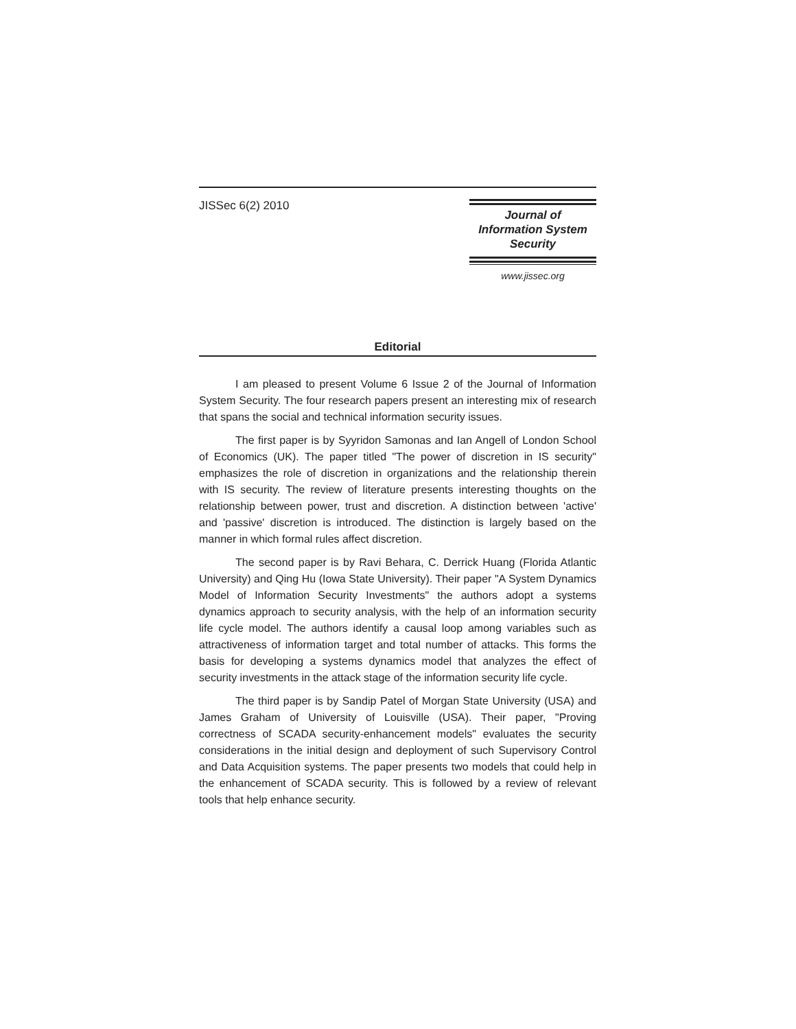JISSec 6(2) 2010
Journal of
Information System
Security
www.jissec.org
Editorial
I am pleased to present Volume 6 Issue 2 of the Journal of Information System Security. The four research papers present an interesting mix of research that spans the social and technical information security issues.
The first paper is by Syyridon Samonas and Ian Angell of London School of Economics (UK). The paper titled "The power of discretion in IS security" emphasizes the role of discretion in organizations and the relationship therein with IS security. The review of literature presents interesting thoughts on the relationship between power, trust and discretion. A distinction between 'active' and 'passive' discretion is introduced. The distinction is largely based on the manner in which formal rules affect discretion.
The second paper is by Ravi Behara, C. Derrick Huang (Florida Atlantic University) and Qing Hu (Iowa State University). Their paper "A System Dynamics Model of Information Security Investments" the authors adopt a systems dynamics approach to security analysis, with the help of an information security life cycle model. The authors identify a causal loop among variables such as attractiveness of information target and total number of attacks. This forms the basis for developing a systems dynamics model that analyzes the effect of security investments in the attack stage of the information security life cycle.
The third paper is by Sandip Patel of Morgan State University (USA) and James Graham of University of Louisville (USA). Their paper, "Proving correctness of SCADA security-enhancement models" evaluates the security considerations in the initial design and deployment of such Supervisory Control and Data Acquisition systems. The paper presents two models that could help in the enhancement of SCADA security. This is followed by a review of relevant tools that help enhance security.